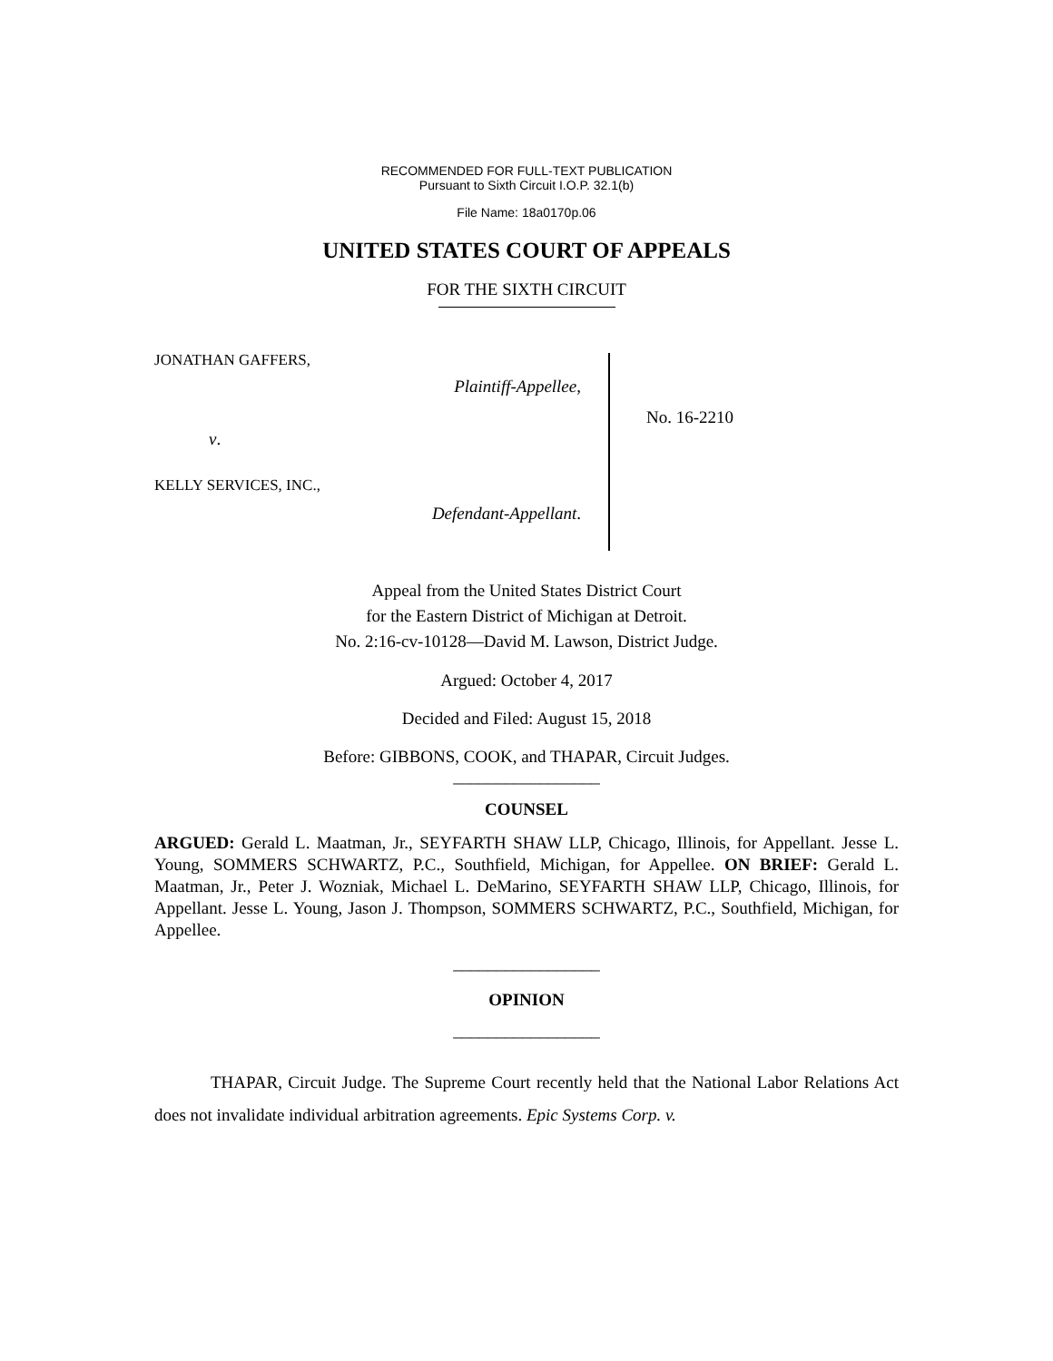RECOMMENDED FOR FULL-TEXT PUBLICATION
Pursuant to Sixth Circuit I.O.P. 32.1(b)
File Name: 18a0170p.06
UNITED STATES COURT OF APPEALS
FOR THE SIXTH CIRCUIT
JONATHAN GAFFERS,
Plaintiff-Appellee,
v.
KELLY SERVICES, INC.,
Defendant-Appellant.
No. 16-2210
Appeal from the United States District Court
for the Eastern District of Michigan at Detroit.
No. 2:16-cv-10128—David M. Lawson, District Judge.
Argued: October 4, 2017
Decided and Filed: August 15, 2018
Before: GIBBONS, COOK, and THAPAR, Circuit Judges.
_________________
COUNSEL
ARGUED: Gerald L. Maatman, Jr., SEYFARTH SHAW LLP, Chicago, Illinois, for Appellant. Jesse L. Young, SOMMERS SCHWARTZ, P.C., Southfield, Michigan, for Appellee. ON BRIEF: Gerald L. Maatman, Jr., Peter J. Wozniak, Michael L. DeMarino, SEYFARTH SHAW LLP, Chicago, Illinois, for Appellant. Jesse L. Young, Jason J. Thompson, SOMMERS SCHWARTZ, P.C., Southfield, Michigan, for Appellee.
_________________
OPINION
_________________
THAPAR, Circuit Judge. The Supreme Court recently held that the National Labor Relations Act does not invalidate individual arbitration agreements. Epic Systems Corp. v.